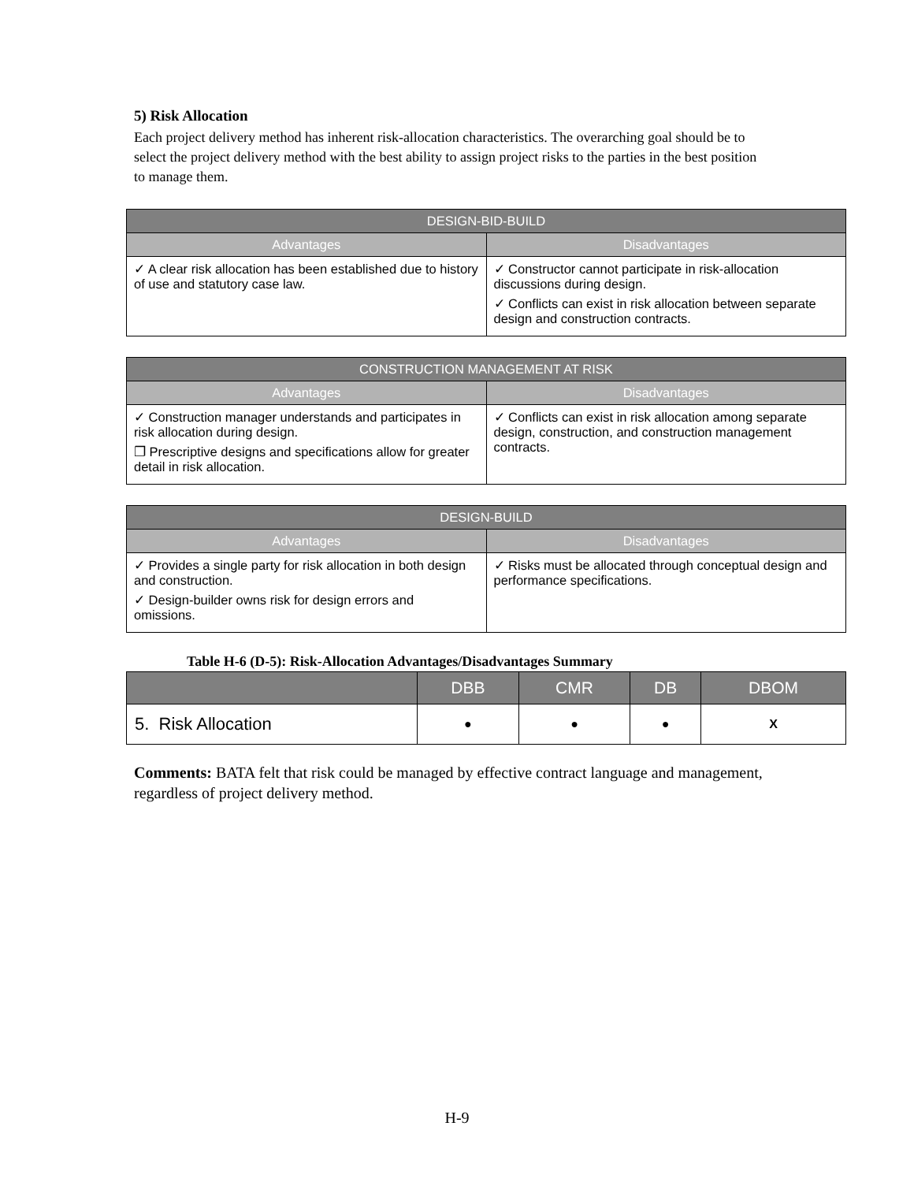5) Risk Allocation
Each project delivery method has inherent risk-allocation characteristics. The overarching goal should be to select the project delivery method with the best ability to assign project risks to the parties in the best position to manage them.
| DESIGN-BID-BUILD | |
| --- | --- |
| Advantages | Disadvantages |
| ✓ A clear risk allocation has been established due to history of use and statutory case law. | ✓ Constructor cannot participate in risk-allocation discussions during design. ✓ Conflicts can exist in risk allocation between separate design and construction contracts. |
| CONSTRUCTION MANAGEMENT AT RISK | |
| --- | --- |
| Advantages | Disadvantages |
| ✓ Construction manager understands and participates in risk allocation during design. ❐ Prescriptive designs and specifications allow for greater detail in risk allocation. | ✓ Conflicts can exist in risk allocation among separate design, construction, and construction management contracts. |
| DESIGN-BUILD | |
| --- | --- |
| Advantages | Disadvantages |
| ✓ Provides a single party for risk allocation in both design and construction. ✓ Design-builder owns risk for design errors and omissions. | ✓ Risks must be allocated through conceptual design and performance specifications. |
Table H-6 (D-5): Risk-Allocation Advantages/Disadvantages Summary
| | DBB | CMR | DB | DBOM |
| --- | --- | --- | --- | --- |
| 5. Risk Allocation | ● | ● | ● | X |
Comments: BATA felt that risk could be managed by effective contract language and management, regardless of project delivery method.
H-9